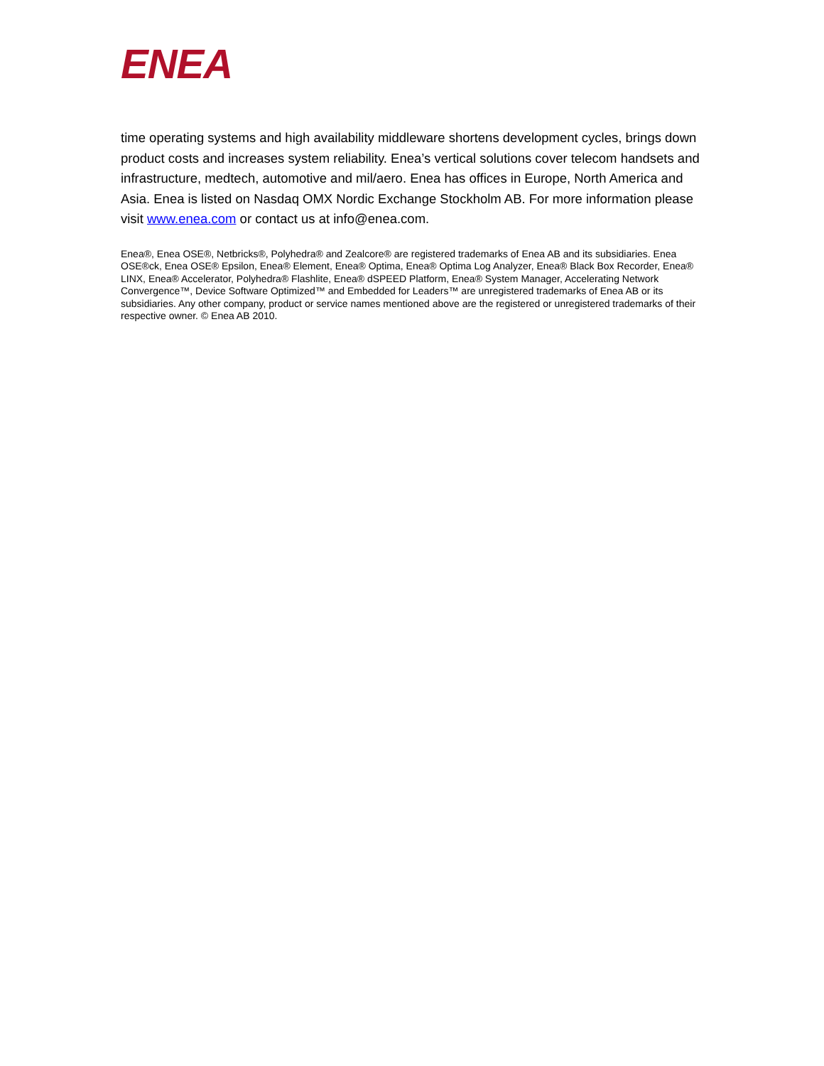ENEA
time operating systems and high availability middleware shortens development cycles, brings down product costs and increases system reliability. Enea’s vertical solutions cover telecom handsets and infrastructure, medtech, automotive and mil/aero. Enea has offices in Europe, North America and Asia. Enea is listed on Nasdaq OMX Nordic Exchange Stockholm AB. For more information please visit www.enea.com or contact us at info@enea.com.
Enea®, Enea OSE®, Netbricks®, Polyhedra® and Zealcore® are registered trademarks of Enea AB and its subsidiaries. Enea OSE®ck, Enea OSE® Epsilon, Enea® Element, Enea® Optima, Enea® Optima Log Analyzer, Enea® Black Box Recorder, Enea® LINX, Enea® Accelerator, Polyhedra® Flashlite, Enea® dSPEED Platform, Enea® System Manager, Accelerating Network Convergence™, Device Software Optimized™ and Embedded for Leaders™ are unregistered trademarks of Enea AB or its subsidiaries. Any other company, product or service names mentioned above are the registered or unregistered trademarks of their respective owner. © Enea AB 2010.